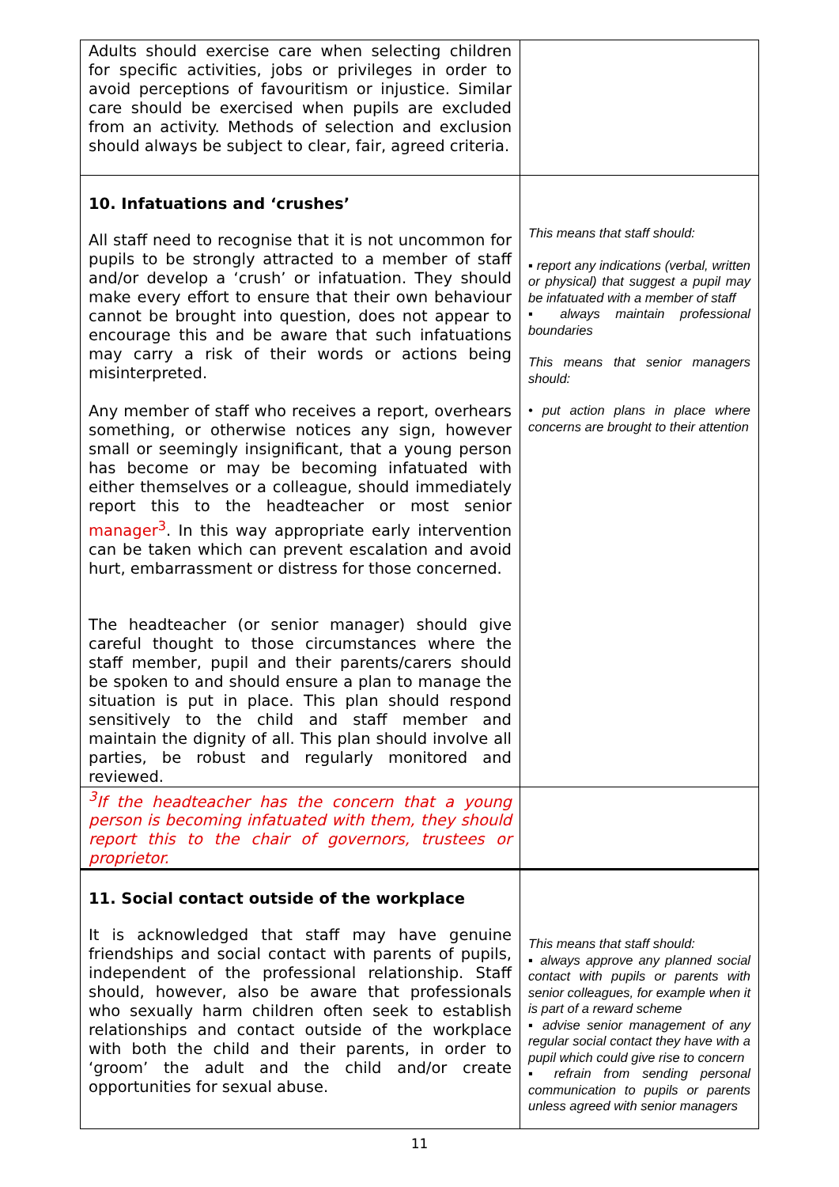| Adults should exercise care when selecting children for specific activities, jobs or privileges in order to avoid perceptions of favouritism or injustice. Similar care should be exercised when pupils are excluded from an activity. Methods of selection and exclusion should always be subject to clear, fair, agreed criteria. | |
| 10. Infatuations and ‘crushes’ All staff need to recognise that it is not uncommon for pupils to be strongly attracted to a member of staff and/or develop a ‘crush’ or infatuation. They should make every effort to ensure that their own behaviour cannot be brought into question, does not appear to encourage this and be aware that such infatuations may carry a risk of their words or actions being misinterpreted. Any member of staff who receives a report, overhears something, or otherwise notices any sign, however small or seemingly insignificant, that a young person has become or may be becoming infatuated with either themselves or a colleague, should immediately report this to the headteacher or most senior manager<sup>3</sup> . In this way appropriate early intervention can be taken which can prevent escalation and avoid hurt, embarrassment or distress for those concerned. The headteacher (or senior manager) should give careful thought to those circumstances where the staff member, pupil and their parents/carers should be spoken to and should ensure a plan to manage the situation is put in place. This plan should respond sensitively to the child and staff member and maintain the dignity of all. This plan should involve all parties, be robust and regularly monitored and reviewed. | This means that staff should: ▪ report any indications (verbal, written or physical) that suggest a pupil may be infatuated with a member of staff ▪ always maintain professional boundaries This means that senior managers should: • put action plans in place where concerns are brought to their attention |
| <sup>3</sup> If the headteacher has the concern that a young person is becoming infatuated with them, they should report this to the chair of governors, trustees or proprietor. | |
| 11. Social contact outside of the workplace It is acknowledged that staff may have genuine friendships and social contact with parents of pupils, independent of the professional relationship. Staff should, however, also be aware that professionals who sexually harm children often seek to establish relationships and contact outside of the workplace with both the child and their parents, in order to ‘groom’ the adult and the child and/or create opportunities for sexual abuse. | This means that staff should: ▪ always approve any planned social contact with pupils or parents with senior colleagues, for example when it is part of a reward scheme ▪ advise senior management of any regular social contact they have with a pupil which could give rise to concern ▪ refrain from sending personal communication to pupils or parents unless agreed with senior managers |
11